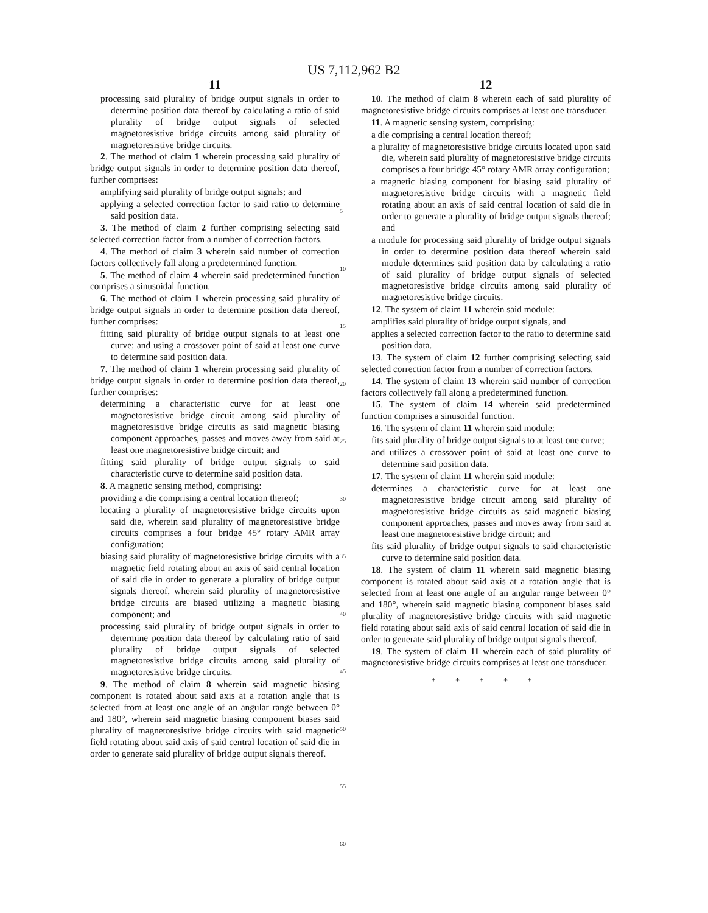US 7,112,962 B2
11
processing said plurality of bridge output signals in order to determine position data thereof by calculating a ratio of said plurality of bridge output signals of selected magnetoresistive bridge circuits among said plurality of magnetoresistive bridge circuits.
2. The method of claim 1 wherein processing said plurality of bridge output signals in order to determine position data thereof, further comprises:
amplifying said plurality of bridge output signals; and
applying a selected correction factor to said ratio to determine said position data.
3. The method of claim 2 further comprising selecting said selected correction factor from a number of correction factors.
4. The method of claim 3 wherein said number of correction factors collectively fall along a predetermined function.
5. The method of claim 4 wherein said predetermined function comprises a sinusoidal function.
6. The method of claim 1 wherein processing said plurality of bridge output signals in order to determine position data thereof, further comprises:
fitting said plurality of bridge output signals to at least one curve; and using a crossover point of said at least one curve to determine said position data.
7. The method of claim 1 wherein processing said plurality of bridge output signals in order to determine position data thereof, further comprises:
determining a characteristic curve for at least one magnetoresistive bridge circuit among said plurality of magnetoresistive bridge circuits as said magnetic biasing component approaches, passes and moves away from said at least one magnetoresistive bridge circuit; and
fitting said plurality of bridge output signals to said characteristic curve to determine said position data.
8. A magnetic sensing method, comprising:
providing a die comprising a central location thereof;
locating a plurality of magnetoresistive bridge circuits upon said die, wherein said plurality of magnetoresistive bridge circuits comprises a four bridge 45° rotary AMR array configuration;
biasing said plurality of magnetoresistive bridge circuits with a magnetic field rotating about an axis of said central location of said die in order to generate a plurality of bridge output signals thereof, wherein said plurality of magnetoresistive bridge circuits are biased utilizing a magnetic biasing component; and
processing said plurality of bridge output signals in order to determine position data thereof by calculating ratio of said plurality of bridge output signals of selected magnetoresistive bridge circuits among said plurality of magnetoresistive bridge circuits.
9. The method of claim 8 wherein said magnetic biasing component is rotated about said axis at a rotation angle that is selected from at least one angle of an angular range between 0° and 180°, wherein said magnetic biasing component biases said plurality of magnetoresistive bridge circuits with said magnetic field rotating about said axis of said central location of said die in order to generate said plurality of bridge output signals thereof.
5
10
15
20
25
30
35
40
45
50
55
60
12
10. The method of claim 8 wherein each of said plurality of magnetoresistive bridge circuits comprises at least one transducer.
11. A magnetic sensing system, comprising:
a die comprising a central location thereof;
a plurality of magnetoresistive bridge circuits located upon said die, wherein said plurality of magnetoresistive bridge circuits comprises a four bridge 45° rotary AMR array configuration;
a magnetic biasing component for biasing said plurality of magnetoresistive bridge circuits with a magnetic field rotating about an axis of said central location of said die in order to generate a plurality of bridge output signals thereof; and
a module for processing said plurality of bridge output signals in order to determine position data thereof wherein said module determines said position data by calculating a ratio of said plurality of bridge output signals of selected magnetoresistive bridge circuits among said plurality of magnetoresistive bridge circuits.
12. The system of claim 11 wherein said module:
amplifies said plurality of bridge output signals, and
applies a selected correction factor to the ratio to determine said position data.
13. The system of claim 12 further comprising selecting said selected correction factor from a number of correction factors.
14. The system of claim 13 wherein said number of correction factors collectively fall along a predetermined function.
15. The system of claim 14 wherein said predetermined function comprises a sinusoidal function.
16. The system of claim 11 wherein said module:
fits said plurality of bridge output signals to at least one curve;
and utilizes a crossover point of said at least one curve to determine said position data.
17. The system of claim 11 wherein said module:
determines a characteristic curve for at least one magnetoresistive bridge circuit among said plurality of magnetoresistive bridge circuits as said magnetic biasing component approaches, passes and moves away from said at least one magnetoresistive bridge circuit; and
fits said plurality of bridge output signals to said characteristic curve to determine said position data.
18. The system of claim 11 wherein said magnetic biasing component is rotated about said axis at a rotation angle that is selected from at least one angle of an angular range between 0° and 180°, wherein said magnetic biasing component biases said plurality of magnetoresistive bridge circuits with said magnetic field rotating about said axis of said central location of said die in order to generate said plurality of bridge output signals thereof.
19. The system of claim 11 wherein each of said plurality of magnetoresistive bridge circuits comprises at least one transducer.
* * * * *